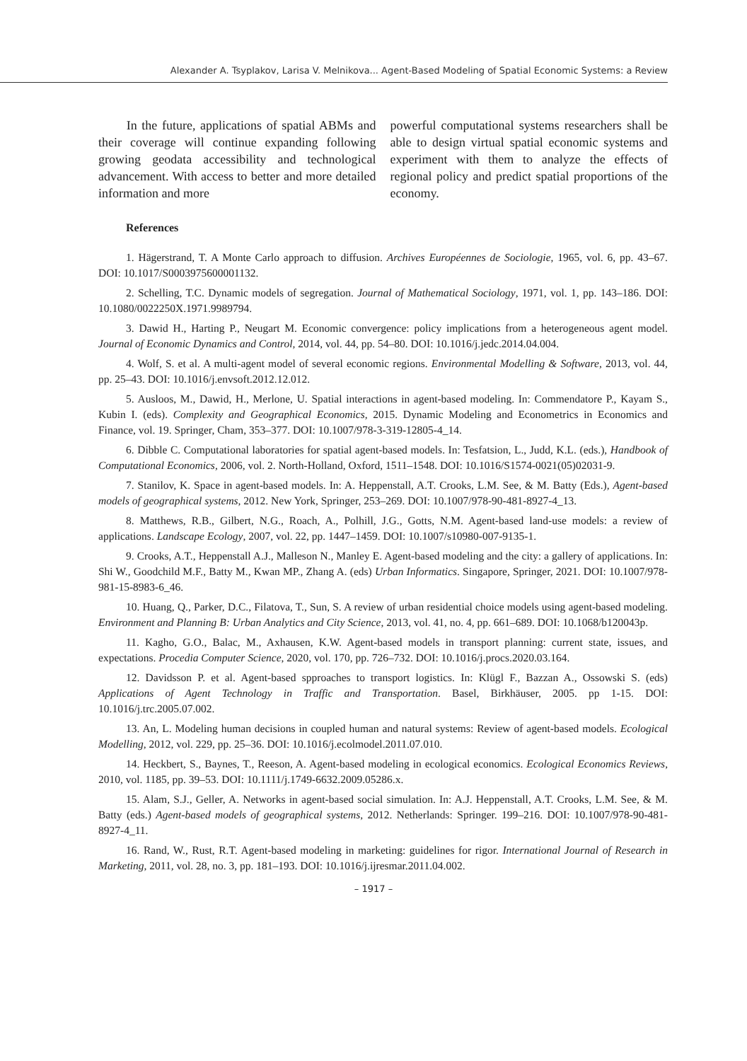Alexander A. Tsyplakov, Larisa V. Melnikova... Agent-Based Modeling of Spatial Economic Systems: a Review
In the future, applications of spatial ABMs and their coverage will continue expanding following growing geodata accessibility and technological advancement. With access to better and more detailed information and more
powerful computational systems researchers shall be able to design virtual spatial economic systems and experiment with them to analyze the effects of regional policy and predict spatial proportions of the economy.
References
1. Hägerstrand, T. A Monte Carlo approach to diffusion. Archives Européennes de Sociologie, 1965, vol. 6, pp. 43–67. DOI: 10.1017/S0003975600001132.
2. Schelling, T.C. Dynamic models of segregation. Journal of Mathematical Sociology, 1971, vol. 1, pp. 143–186. DOI: 10.1080/0022250X.1971.9989794.
3. Dawid H., Harting P., Neugart M. Economic convergence: policy implications from a heterogeneous agent model. Journal of Economic Dynamics and Control, 2014, vol. 44, pp. 54–80. DOI: 10.1016/j.jedc.2014.04.004.
4. Wolf, S. et al. A multi-agent model of several economic regions. Environmental Modelling & Software, 2013, vol. 44, pp. 25–43. DOI: 10.1016/j.envsoft.2012.12.012.
5. Ausloos, M., Dawid, H., Merlone, U. Spatial interactions in agent-based modeling. In: Commendatore P., Kayam S., Kubin I. (eds). Complexity and Geographical Economics, 2015. Dynamic Modeling and Econometrics in Economics and Finance, vol. 19. Springer, Cham, 353–377. DOI: 10.1007/978-3-319-12805-4_14.
6. Dibble C. Computational laboratories for spatial agent-based models. In: Tesfatsion, L., Judd, K.L. (eds.), Handbook of Computational Economics, 2006, vol. 2. North-Holland, Oxford, 1511–1548. DOI: 10.1016/S1574-0021(05)02031-9.
7. Stanilov, K. Space in agent-based models. In: A. Heppenstall, A.T. Crooks, L.M. See, & M. Batty (Eds.), Agent-based models of geographical systems, 2012. New York, Springer, 253–269. DOI: 10.1007/978-90-481-8927-4_13.
8. Matthews, R.B., Gilbert, N.G., Roach, A., Polhill, J.G., Gotts, N.M. Agent-based land-use models: a review of applications. Landscape Ecology, 2007, vol. 22, pp. 1447–1459. DOI: 10.1007/s10980-007-9135-1.
9. Crooks, A.T., Heppenstall A.J., Malleson N., Manley E. Agent-based modeling and the city: a gallery of applications. In: Shi W., Goodchild M.F., Batty M., Kwan MP., Zhang A. (eds) Urban Informatics. Singapore, Springer, 2021. DOI: 10.1007/978-981-15-8983-6_46.
10. Huang, Q., Parker, D.C., Filatova, T., Sun, S. A review of urban residential choice models using agent-based modeling. Environment and Planning B: Urban Analytics and City Science, 2013, vol. 41, no. 4, pp. 661–689. DOI: 10.1068/b120043p.
11. Kagho, G.O., Balac, M., Axhausen, K.W. Agent-based models in transport planning: current state, issues, and expectations. Procedia Computer Science, 2020, vol. 170, pp. 726–732. DOI: 10.1016/j.procs.2020.03.164.
12. Davidsson P. et al. Agent-based spproaches to transport logistics. In: Klügl F., Bazzan A., Ossowski S. (eds) Applications of Agent Technology in Traffic and Transportation. Basel, Birkhäuser, 2005. pp 1-15. DOI: 10.1016/j.trc.2005.07.002.
13. An, L. Modeling human decisions in coupled human and natural systems: Review of agent-based models. Ecological Modelling, 2012, vol. 229, pp. 25–36. DOI: 10.1016/j.ecolmodel.2011.07.010.
14. Heckbert, S., Baynes, T., Reeson, A. Agent-based modeling in ecological economics. Ecological Economics Reviews, 2010, vol. 1185, pp. 39–53. DOI: 10.1111/j.1749-6632.2009.05286.x.
15. Alam, S.J., Geller, A. Networks in agent-based social simulation. In: A.J. Heppenstall, A.T. Crooks, L.M. See, & M. Batty (eds.) Agent-based models of geographical systems, 2012. Netherlands: Springer. 199–216. DOI: 10.1007/978-90-481-8927-4_11.
16. Rand, W., Rust, R.T. Agent-based modeling in marketing: guidelines for rigor. International Journal of Research in Marketing, 2011, vol. 28, no. 3, pp. 181–193. DOI: 10.1016/j.ijresmar.2011.04.002.
– 1917 –